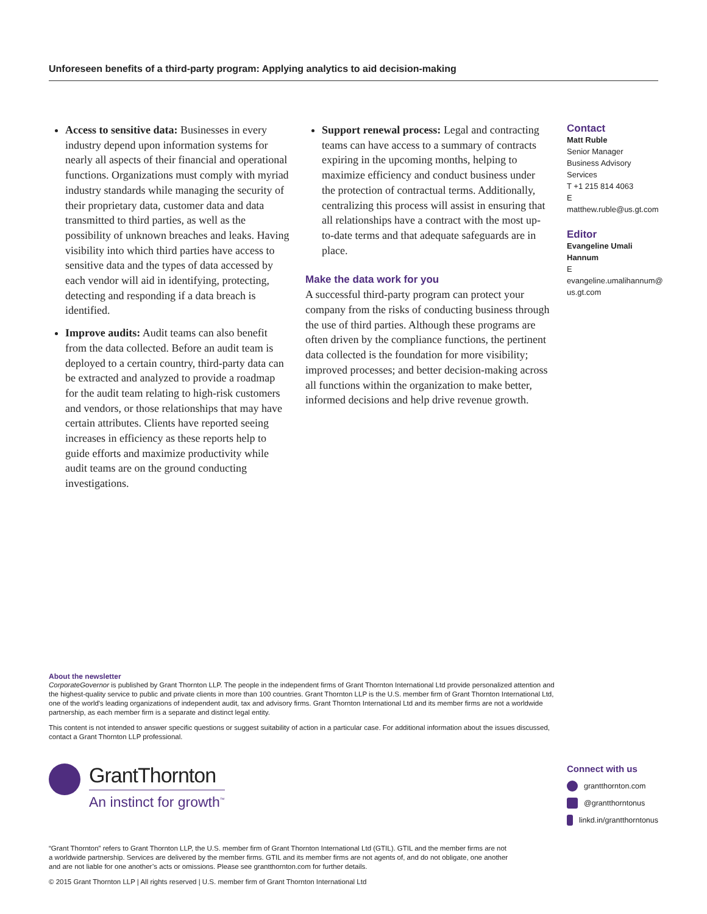Unforeseen benefits of a third-party program: Applying analytics to aid decision-making
Access to sensitive data: Businesses in every industry depend upon information systems for nearly all aspects of their financial and operational functions. Organizations must comply with myriad industry standards while managing the security of their proprietary data, customer data and data transmitted to third parties, as well as the possibility of unknown breaches and leaks. Having visibility into which third parties have access to sensitive data and the types of data accessed by each vendor will aid in identifying, protecting, detecting and responding if a data breach is identified.
Improve audits: Audit teams can also benefit from the data collected. Before an audit team is deployed to a certain country, third-party data can be extracted and analyzed to provide a roadmap for the audit team relating to high-risk customers and vendors, or those relationships that may have certain attributes. Clients have reported seeing increases in efficiency as these reports help to guide efforts and maximize productivity while audit teams are on the ground conducting investigations.
Support renewal process: Legal and contracting teams can have access to a summary of contracts expiring in the upcoming months, helping to maximize efficiency and conduct business under the protection of contractual terms. Additionally, centralizing this process will assist in ensuring that all relationships have a contract with the most up-to-date terms and that adequate safeguards are in place.
Make the data work for you
A successful third-party program can protect your company from the risks of conducting business through the use of third parties. Although these programs are often driven by the compliance functions, the pertinent data collected is the foundation for more visibility; improved processes; and better decision-making across all functions within the organization to make better, informed decisions and help drive revenue growth.
Contact
Matt Ruble
Senior Manager
Business Advisory Services
T +1 215 814 4063
E matthew.ruble@us.gt.com
Editor
Evangeline Umali Hannum
E evangeline.umalihannum@ us.gt.com
About the newsletter
CorporateGovernor is published by Grant Thornton LLP. The people in the independent firms of Grant Thornton International Ltd provide personalized attention and the highest-quality service to public and private clients in more than 100 countries. Grant Thornton LLP is the U.S. member firm of Grant Thornton International Ltd, one of the world's leading organizations of independent audit, tax and advisory firms. Grant Thornton International Ltd and its member firms are not a worldwide partnership, as each member firm is a separate and distinct legal entity.
This content is not intended to answer specific questions or suggest suitability of action in a particular case. For additional information about the issues discussed, contact a Grant Thornton LLP professional.
GrantThornton
An instinct for growth<sup>™</sup>
Connect with us
grantthornton.com
@grantthorntonus
linkd.in/grantthorntonus
“Grant Thornton” refers to Grant Thornton LLP, the U.S. member firm of Grant Thornton International Ltd (GTIL). GTIL and the member firms are not a worldwide partnership. Services are delivered by the member firms. GTIL and its member firms are not agents of, and do not obligate, one another and are not liable for one another’s acts or omissions. Please see grantthornton.com for further details.
© 2015 Grant Thornton LLP | All rights reserved | U.S. member firm of Grant Thornton International Ltd